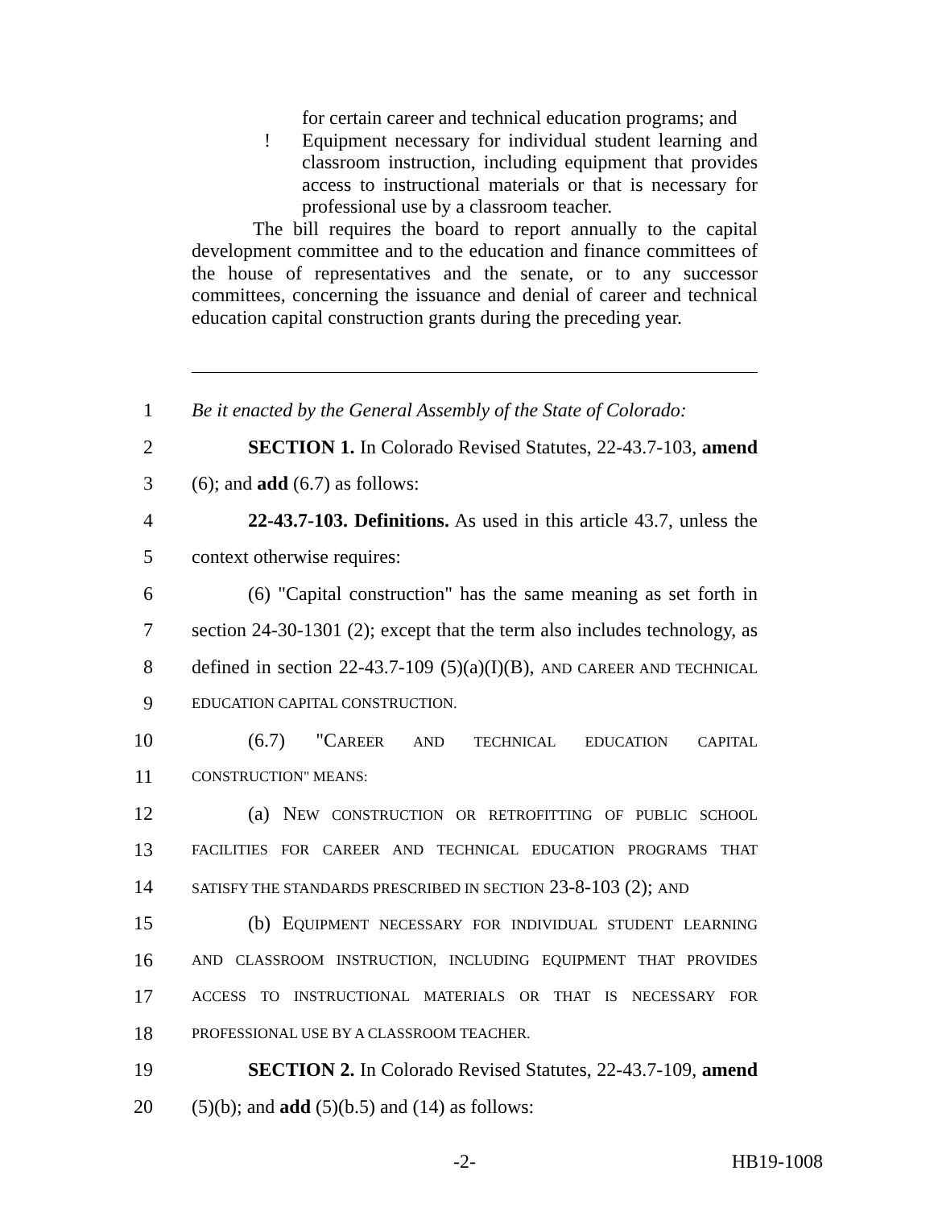for certain career and technical education programs; and
! Equipment necessary for individual student learning and classroom instruction, including equipment that provides access to instructional materials or that is necessary for professional use by a classroom teacher.
The bill requires the board to report annually to the capital development committee and to the education and finance committees of the house of representatives and the senate, or to any successor committees, concerning the issuance and denial of career and technical education capital construction grants during the preceding year.
1
Be it enacted by the General Assembly of the State of Colorado:
2
SECTION 1. In Colorado Revised Statutes, 22-43.7-103, amend
3 (6); and add (6.7) as follows:
4
22-43.7-103. Definitions. As used in this article 43.7, unless the
5 context otherwise requires:
6
(6) "Capital construction" has the same meaning as set forth in
7
section 24-30-1301 (2); except that the term also includes technology, as
8
defined in section 22-43.7-109 (5)(a)(I)(B), AND CAREER AND TECHNICAL
9
EDUCATION CAPITAL CONSTRUCTION.
10
(6.7) "CAREER AND TECHNICAL EDUCATION CAPITAL
11
CONSTRUCTION" MEANS:
12
(a) NEW CONSTRUCTION OR RETROFITTING OF PUBLIC SCHOOL
13
FACILITIES FOR CAREER AND TECHNICAL EDUCATION PROGRAMS THAT
14
SATISFY THE STANDARDS PRESCRIBED IN SECTION 23-8-103 (2); AND
15
(b) EQUIPMENT NECESSARY FOR INDIVIDUAL STUDENT LEARNING
16
AND CLASSROOM INSTRUCTION, INCLUDING EQUIPMENT THAT PROVIDES
17
ACCESS TO INSTRUCTIONAL MATERIALS OR THAT IS NECESSARY FOR
18
PROFESSIONAL USE BY A CLASSROOM TEACHER.
19
SECTION 2. In Colorado Revised Statutes, 22-43.7-109, amend
20 (5)(b); and add (5)(b.5) and (14) as follows:
-2- HB19-1008